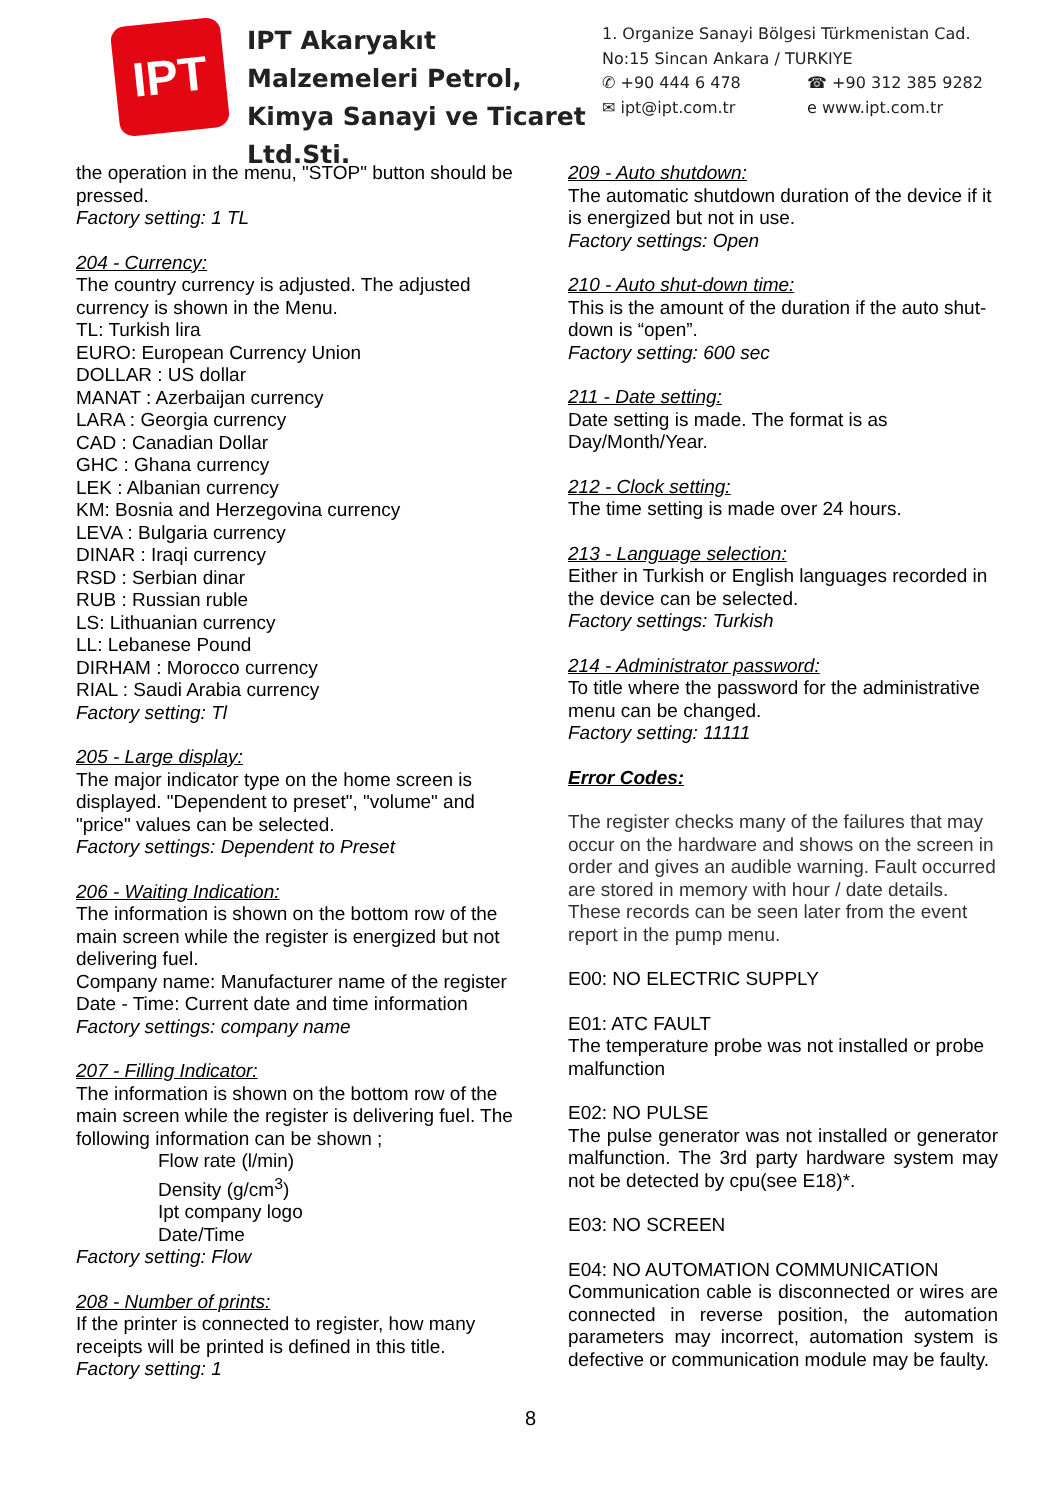IPT
IPT Akaryakıt Malzemeleri Petrol, Kimya Sanayi ve Ticaret Ltd.Sti.
1. Organize Sanayi Bölgesi Türkmenistan Cad.
No:15 Sincan Ankara / TURKIYE
✆ +90 444 6 478 ☎ +90 312 385 9282
✉ ipt@ipt.com.tr e www.ipt.com.tr
the operation in the menu, "STOP" button should be pressed.
Factory setting: 1 TL
204 - Currency:
The country currency is adjusted. The adjusted currency is shown in the Menu.
TL: Turkish lira
EURO: European Currency Union
DOLLAR : US dollar
MANAT : Azerbaijan currency
LARA : Georgia currency
CAD : Canadian Dollar
GHC : Ghana currency
LEK : Albanian currency
KM: Bosnia and Herzegovina currency
LEVA : Bulgaria currency
DINAR : Iraqi currency
RSD : Serbian dinar
RUB : Russian ruble
LS: Lithuanian currency
LL: Lebanese Pound
DIRHAM : Morocco currency
RIAL : Saudi Arabia currency
Factory setting: Tl
205 - Large display:
The major indicator type on the home screen is displayed. "Dependent to preset", "volume" and "price" values can be selected.
Factory settings: Dependent to Preset
206 - Waiting Indication:
The information is shown on the bottom row of the main screen while the register is energized but not delivering fuel.
Company name: Manufacturer name of the register
Date - Time: Current date and time information
Factory settings: company name
207 - Filling Indicator:
The information is shown on the bottom row of the main screen while the register is delivering fuel. The following information can be shown ;
Flow rate (l/min)
Density (g/cm<sup>3</sup>)
Ipt company logo
Date/Time
Factory setting: Flow
208 - Number of prints:
If the printer is connected to register, how many receipts will be printed is defined in this title.
Factory setting: 1
209 - Auto shutdown:
The automatic shutdown duration of the device if it is energized but not in use.
Factory settings: Open
210 - Auto shut-down time:
This is the amount of the duration if the auto shut-down is “open”.
Factory setting: 600 sec
211 - Date setting:
Date setting is made. The format is as Day/Month/Year.
212 - Clock setting:
The time setting is made over 24 hours.
213 - Language selection:
Either in Turkish or English languages recorded in the device can be selected.
Factory settings: Turkish
214 - Administrator password:
To title where the password for the administrative menu can be changed.
Factory setting: 11111
Error Codes:
The register checks many of the failures that may occur on the hardware and shows on the screen in order and gives an audible warning. Fault occurred are stored in memory with hour / date details. These records can be seen later from the event report in the pump menu.
E00: NO ELECTRIC SUPPLY
E01: ATC FAULT
The temperature probe was not installed or probe malfunction
E02: NO PULSE
The pulse generator was not installed or generator malfunction. The 3rd party hardware system may not be detected by cpu(see E18)*.
E03: NO SCREEN
E04: NO AUTOMATION COMMUNICATION
Communication cable is disconnected or wires are connected in reverse position, the automation parameters may incorrect, automation system is defective or communication module may be faulty.
8